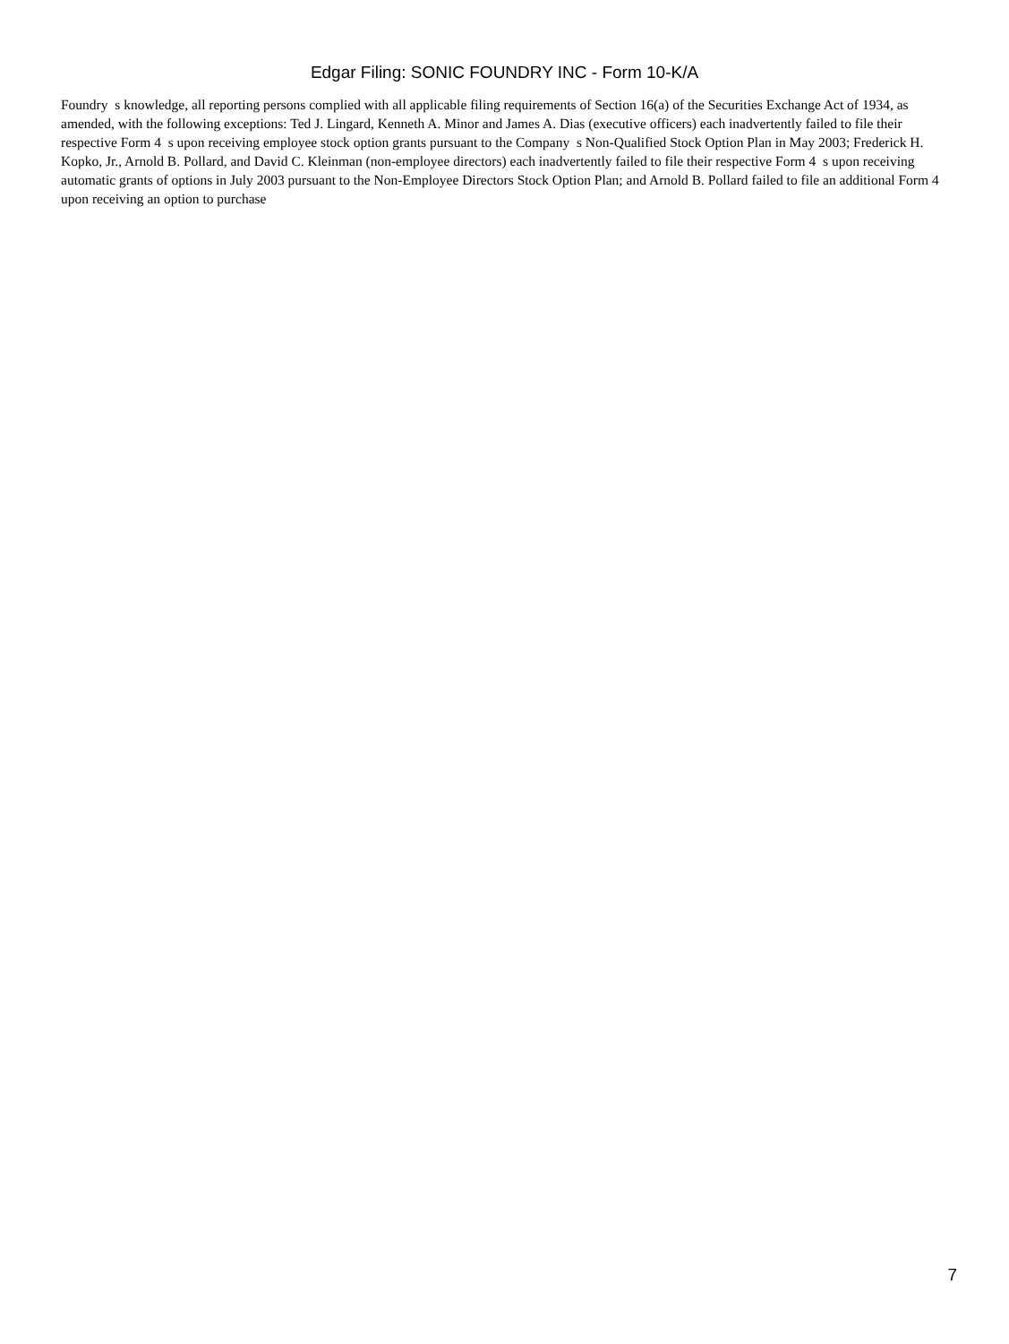Edgar Filing: SONIC FOUNDRY INC - Form 10-K/A
Foundry s knowledge, all reporting persons complied with all applicable filing requirements of Section 16(a) of the Securities Exchange Act of 1934, as amended, with the following exceptions: Ted J. Lingard, Kenneth A. Minor and James A. Dias (executive officers) each inadvertently failed to file their respective Form 4 s upon receiving employee stock option grants pursuant to the Company s Non-Qualified Stock Option Plan in May 2003; Frederick H. Kopko, Jr., Arnold B. Pollard, and David C. Kleinman (non-employee directors) each inadvertently failed to file their respective Form 4 s upon receiving automatic grants of options in July 2003 pursuant to the Non-Employee Directors Stock Option Plan; and Arnold B. Pollard failed to file an additional Form 4 upon receiving an option to purchase
7